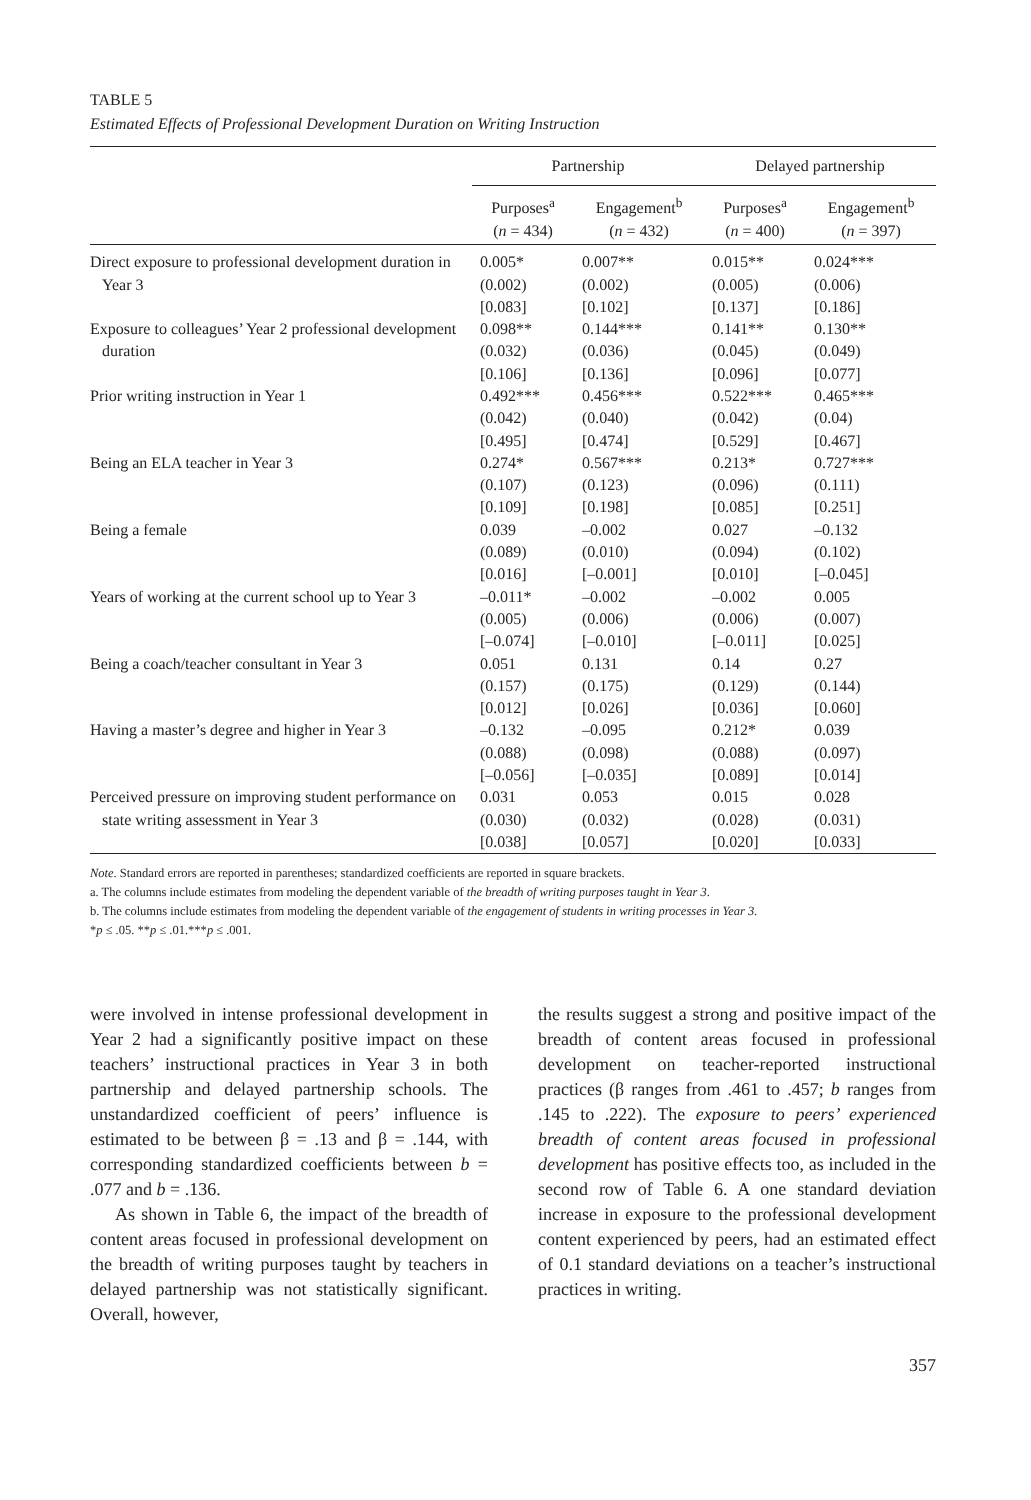TABLE 5
Estimated Effects of Professional Development Duration on Writing Instruction
| | Partnership | | Delayed partnership | |
| --- | --- | --- | --- | --- |
| | Purposes<sup>a</sup> ( n = 434) | Engagement<sup>b</sup> ( n = 432) | Purposes<sup>a</sup> ( n = 400) | Engagement<sup>b</sup> ( n = 397) |
| Direct exposure to professional development duration in Year 3 | 0.005* (0.002) [0.083] | 0.007** (0.002) [0.102] | 0.015** (0.005) [0.137] | 0.024*** (0.006) [0.186] |
| Exposure to colleagues’ Year 2 professional development duration | 0.098** (0.032) [0.106] | 0.144*** (0.036) [0.136] | 0.141** (0.045) [0.096] | 0.130** (0.049) [0.077] |
| Prior writing instruction in Year 1 | 0.492*** (0.042) [0.495] | 0.456*** (0.040) [0.474] | 0.522*** (0.042) [0.529] | 0.465*** (0.04) [0.467] |
| Being an ELA teacher in Year 3 | 0.274* (0.107) [0.109] | 0.567*** (0.123) [0.198] | 0.213* (0.096) [0.085] | 0.727*** (0.111) [0.251] |
| Being a female | 0.039 (0.089) [0.016] | –0.002 (0.010) [–0.001] | 0.027 (0.094) [0.010] | –0.132 (0.102) [–0.045] |
| Years of working at the current school up to Year 3 | –0.011* (0.005) [–0.074] | –0.002 (0.006) [–0.010] | –0.002 (0.006) [–0.011] | 0.005 (0.007) [0.025] |
| Being a coach/teacher consultant in Year 3 | 0.051 (0.157) [0.012] | 0.131 (0.175) [0.026] | 0.14 (0.129) [0.036] | 0.27 (0.144) [0.060] |
| Having a master’s degree and higher in Year 3 | –0.132 (0.088) [–0.056] | –0.095 (0.098) [–0.035] | 0.212* (0.088) [0.089] | 0.039 (0.097) [0.014] |
| Perceived pressure on improving student performance on state writing assessment in Year 3 | 0.031 (0.030) [0.038] | 0.053 (0.032) [0.057] | 0.015 (0.028) [0.020] | 0.028 (0.031) [0.033] |
Note. Standard errors are reported in parentheses; standardized coefficients are reported in square brackets.
a. The columns include estimates from modeling the dependent variable of the breadth of writing purposes taught in Year 3.
b. The columns include estimates from modeling the dependent variable of the engagement of students in writing processes in Year 3.
*p ≤ .05. **p ≤ .01.***p ≤ .001.
were involved in intense professional development in Year 2 had a significantly positive impact on these teachers’ instructional practices in Year 3 in both partnership and delayed partnership schools. The unstandardized coefficient of peers’ influence is estimated to be between β = .13 and β = .144, with corresponding standardized coefficients between b = .077 and b = .136.
As shown in Table 6, the impact of the breadth of content areas focused in professional development on the breadth of writing purposes taught by teachers in delayed partnership was not statistically significant. Overall, however,
the results suggest a strong and positive impact of the breadth of content areas focused in professional development on teacher-reported instructional practices (β ranges from .461 to .457; b ranges from .145 to .222). The exposure to peers’ experienced breadth of content areas focused in professional development has positive effects too, as included in the second row of Table 6. A one standard deviation increase in exposure to the professional development content experienced by peers, had an estimated effect of 0.1 standard deviations on a teacher’s instructional practices in writing.
357